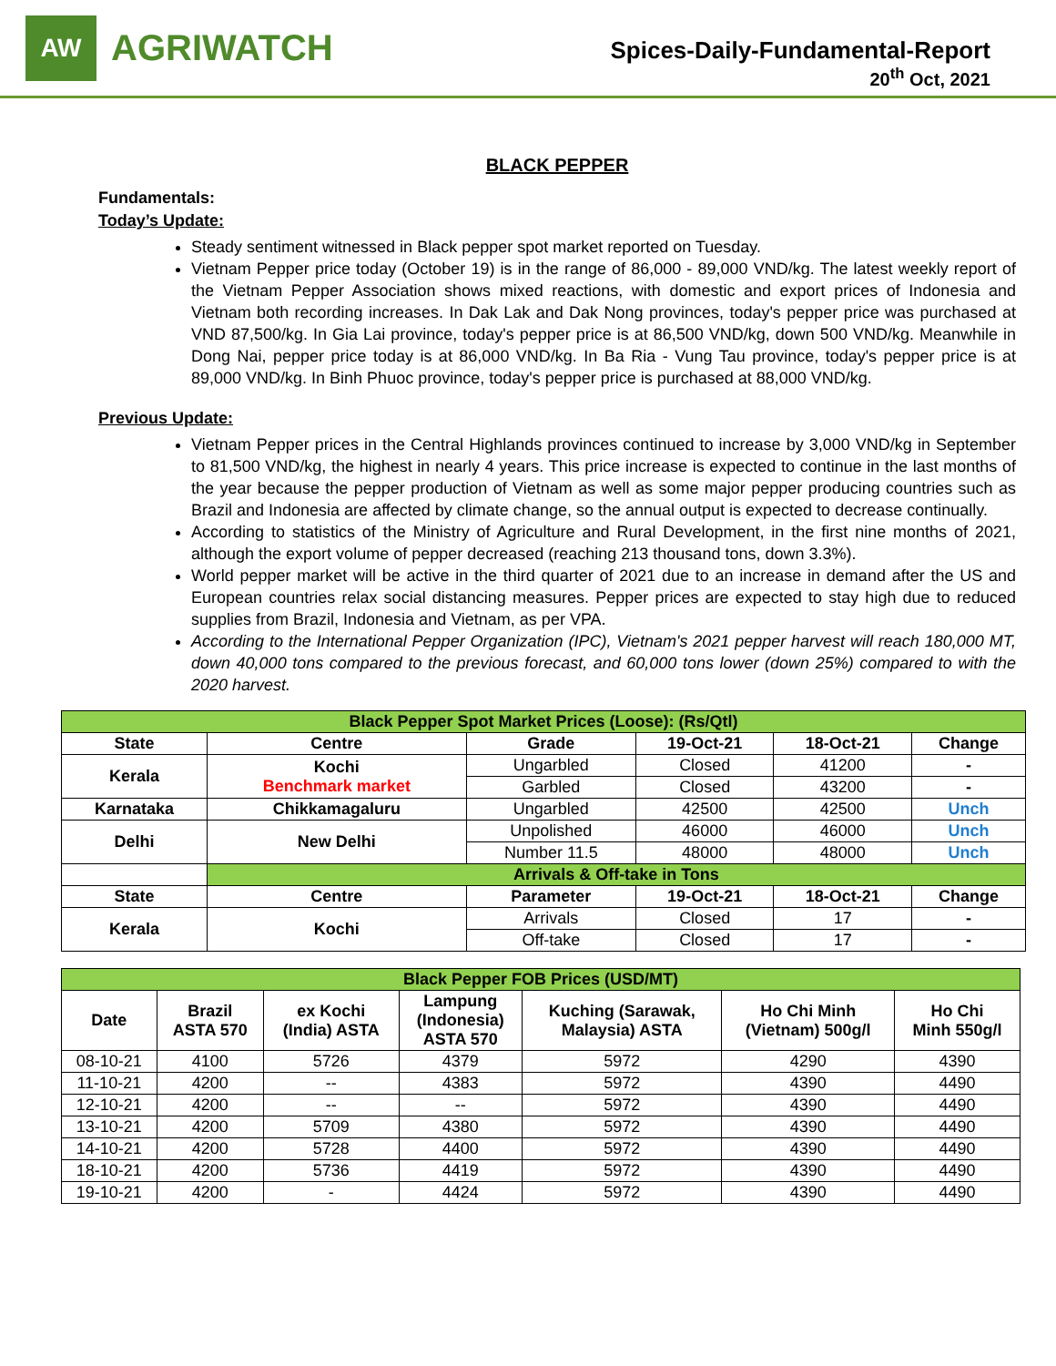AW
AGRIWATCH
Spices-Daily-Fundamental-Report
20<sup>th</sup> Oct, 2021
BLACK PEPPER
Fundamentals:
Today’s Update:
Steady sentiment witnessed in Black pepper spot market reported on Tuesday.
Vietnam Pepper price today (October 19) is in the range of 86,000 - 89,000 VND/kg. The latest weekly report of the Vietnam Pepper Association shows mixed reactions, with domestic and export prices of Indonesia and Vietnam both recording increases. In Dak Lak and Dak Nong provinces, today's pepper price was purchased at VND 87,500/kg. In Gia Lai province, today's pepper price is at 86,500 VND/kg, down 500 VND/kg. Meanwhile in Dong Nai, pepper price today is at 86,000 VND/kg. In Ba Ria - Vung Tau province, today's pepper price is at 89,000 VND/kg. In Binh Phuoc province, today's pepper price is purchased at 88,000 VND/kg.
Previous Update:
Vietnam Pepper prices in the Central Highlands provinces continued to increase by 3,000 VND/kg in September to 81,500 VND/kg, the highest in nearly 4 years. This price increase is expected to continue in the last months of the year because the pepper production of Vietnam as well as some major pepper producing countries such as Brazil and Indonesia are affected by climate change, so the annual output is expected to decrease continually.
According to statistics of the Ministry of Agriculture and Rural Development, in the first nine months of 2021, although the export volume of pepper decreased (reaching 213 thousand tons, down 3.3%).
World pepper market will be active in the third quarter of 2021 due to an increase in demand after the US and European countries relax social distancing measures. Pepper prices are expected to stay high due to reduced supplies from Brazil, Indonesia and Vietnam, as per VPA.
According to the International Pepper Organization (IPC), Vietnam's 2021 pepper harvest will reach 180,000 MT, down 40,000 tons compared to the previous forecast, and 60,000 tons lower (down 25%) compared to with the 2020 harvest.
| Black Pepper Spot Market Prices (Loose): (Rs/Qtl) | | | | | |
| State | Centre | Grade | 19-Oct-21 | 18-Oct-21 | Change |
| Kerala | Kochi Benchmark market | Ungarbled | Closed | 41200 | - |
| | | Garbled | Closed | 43200 | - |
| Karnataka | Chikkamagaluru | Ungarbled | 42500 | 42500 | Unch |
| Delhi | New Delhi | Unpolished | 46000 | 46000 | Unch |
| | | Number 11.5 | 48000 | 48000 | Unch |
| | Arrivals & Off-take in Tons | | | | |
| State | Centre | Parameter | 19-Oct-21 | 18-Oct-21 | Change |
| Kerala | Kochi | Arrivals | Closed | 17 | - |
| | | Off-take | Closed | 17 | - |
| Black Pepper FOB Prices (USD/MT) | | | | | | |
| Date | Brazil ASTA 570 | ex Kochi (India) ASTA | Lampung (Indonesia) ASTA 570 | Kuching (Sarawak, Malaysia) ASTA | Ho Chi Minh (Vietnam) 500g/l | Ho Chi Minh 550g/l |
| 08-10-21 | 4100 | 5726 | 4379 | 5972 | 4290 | 4390 |
| 11-10-21 | 4200 | -- | 4383 | 5972 | 4390 | 4490 |
| 12-10-21 | 4200 | -- | -- | 5972 | 4390 | 4490 |
| 13-10-21 | 4200 | 5709 | 4380 | 5972 | 4390 | 4490 |
| 14-10-21 | 4200 | 5728 | 4400 | 5972 | 4390 | 4490 |
| 18-10-21 | 4200 | 5736 | 4419 | 5972 | 4390 | 4490 |
| 19-10-21 | 4200 | - | 4424 | 5972 | 4390 | 4490 |